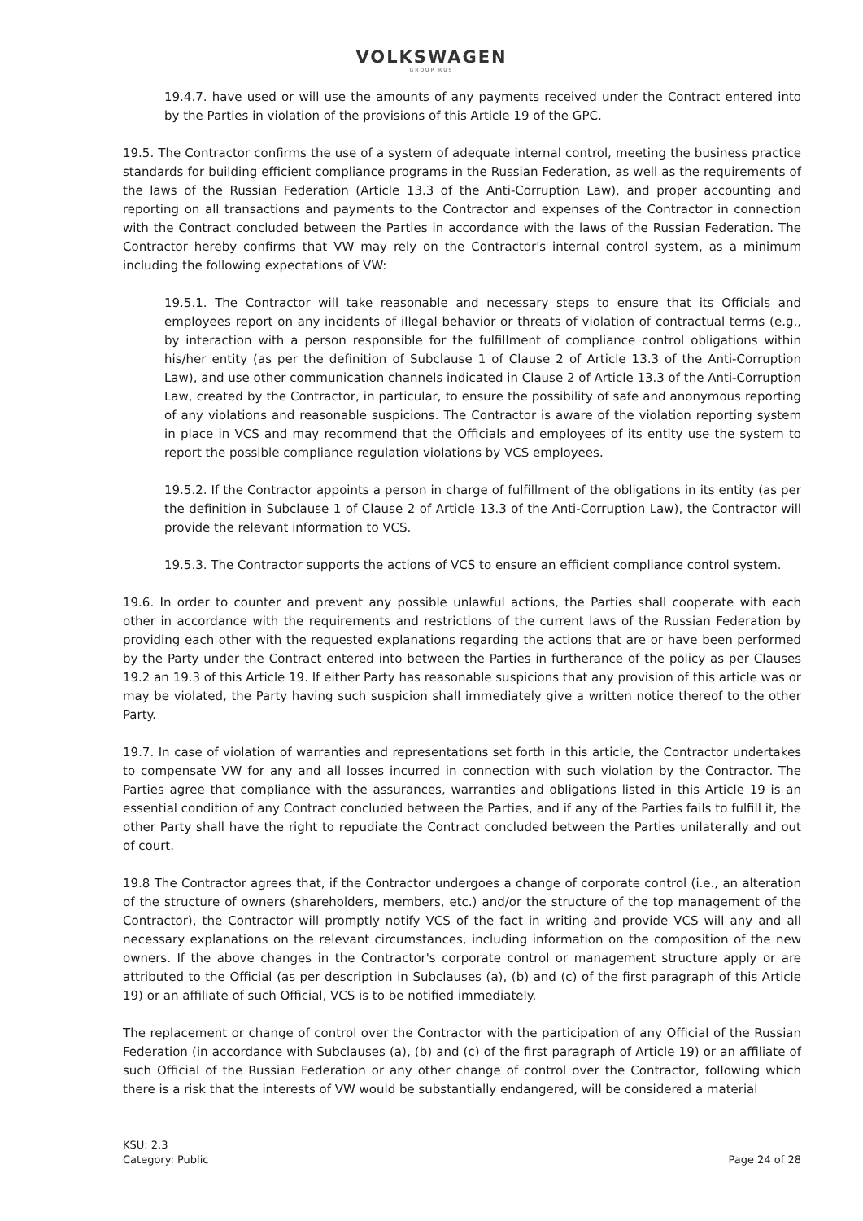VOLKSWAGEN
GROUP RUS
19.4.7. have used or will use the amounts of any payments received under the Contract entered into by the Parties in violation of the provisions of this Article 19 of the GPC.
19.5. The Contractor confirms the use of a system of adequate internal control, meeting the business practice standards for building efficient compliance programs in the Russian Federation, as well as the requirements of the laws of the Russian Federation (Article 13.3 of the Anti-Corruption Law), and proper accounting and reporting on all transactions and payments to the Contractor and expenses of the Contractor in connection with the Contract concluded between the Parties in accordance with the laws of the Russian Federation. The Contractor hereby confirms that VW may rely on the Contractor's internal control system, as a minimum including the following expectations of VW:
19.5.1. The Contractor will take reasonable and necessary steps to ensure that its Officials and employees report on any incidents of illegal behavior or threats of violation of contractual terms (e.g., by interaction with a person responsible for the fulfillment of compliance control obligations within his/her entity (as per the definition of Subclause 1 of Clause 2 of Article 13.3 of the Anti-Corruption Law), and use other communication channels indicated in Clause 2 of Article 13.3 of the Anti-Corruption Law, created by the Contractor, in particular, to ensure the possibility of safe and anonymous reporting of any violations and reasonable suspicions. The Contractor is aware of the violation reporting system in place in VCS and may recommend that the Officials and employees of its entity use the system to report the possible compliance regulation violations by VCS employees.
19.5.2. If the Contractor appoints a person in charge of fulfillment of the obligations in its entity (as per the definition in Subclause 1 of Clause 2 of Article 13.3 of the Anti-Corruption Law), the Contractor will provide the relevant information to VCS.
19.5.3. The Contractor supports the actions of VCS to ensure an efficient compliance control system.
19.6. In order to counter and prevent any possible unlawful actions, the Parties shall cooperate with each other in accordance with the requirements and restrictions of the current laws of the Russian Federation by providing each other with the requested explanations regarding the actions that are or have been performed by the Party under the Contract entered into between the Parties in furtherance of the policy as per Clauses 19.2 an 19.3 of this Article 19. If either Party has reasonable suspicions that any provision of this article was or may be violated, the Party having such suspicion shall immediately give a written notice thereof to the other Party.
19.7. In case of violation of warranties and representations set forth in this article, the Contractor undertakes to compensate VW for any and all losses incurred in connection with such violation by the Contractor. The Parties agree that compliance with the assurances, warranties and obligations listed in this Article 19 is an essential condition of any Contract concluded between the Parties, and if any of the Parties fails to fulfill it, the other Party shall have the right to repudiate the Contract concluded between the Parties unilaterally and out of court.
19.8 The Contractor agrees that, if the Contractor undergoes a change of corporate control (i.e., an alteration of the structure of owners (shareholders, members, etc.) and/or the structure of the top management of the Contractor), the Contractor will promptly notify VCS of the fact in writing and provide VCS will any and all necessary explanations on the relevant circumstances, including information on the composition of the new owners. If the above changes in the Contractor's corporate control or management structure apply or are attributed to the Official (as per description in Subclauses (a), (b) and (c) of the first paragraph of this Article 19) or an affiliate of such Official, VCS is to be notified immediately.
The replacement or change of control over the Contractor with the participation of any Official of the Russian Federation (in accordance with Subclauses (a), (b) and (c) of the first paragraph of Article 19) or an affiliate of such Official of the Russian Federation or any other change of control over the Contractor, following which there is a risk that the interests of VW would be substantially endangered, will be considered a material
KSU: 2.3
Category: Public
Page 24 of 28